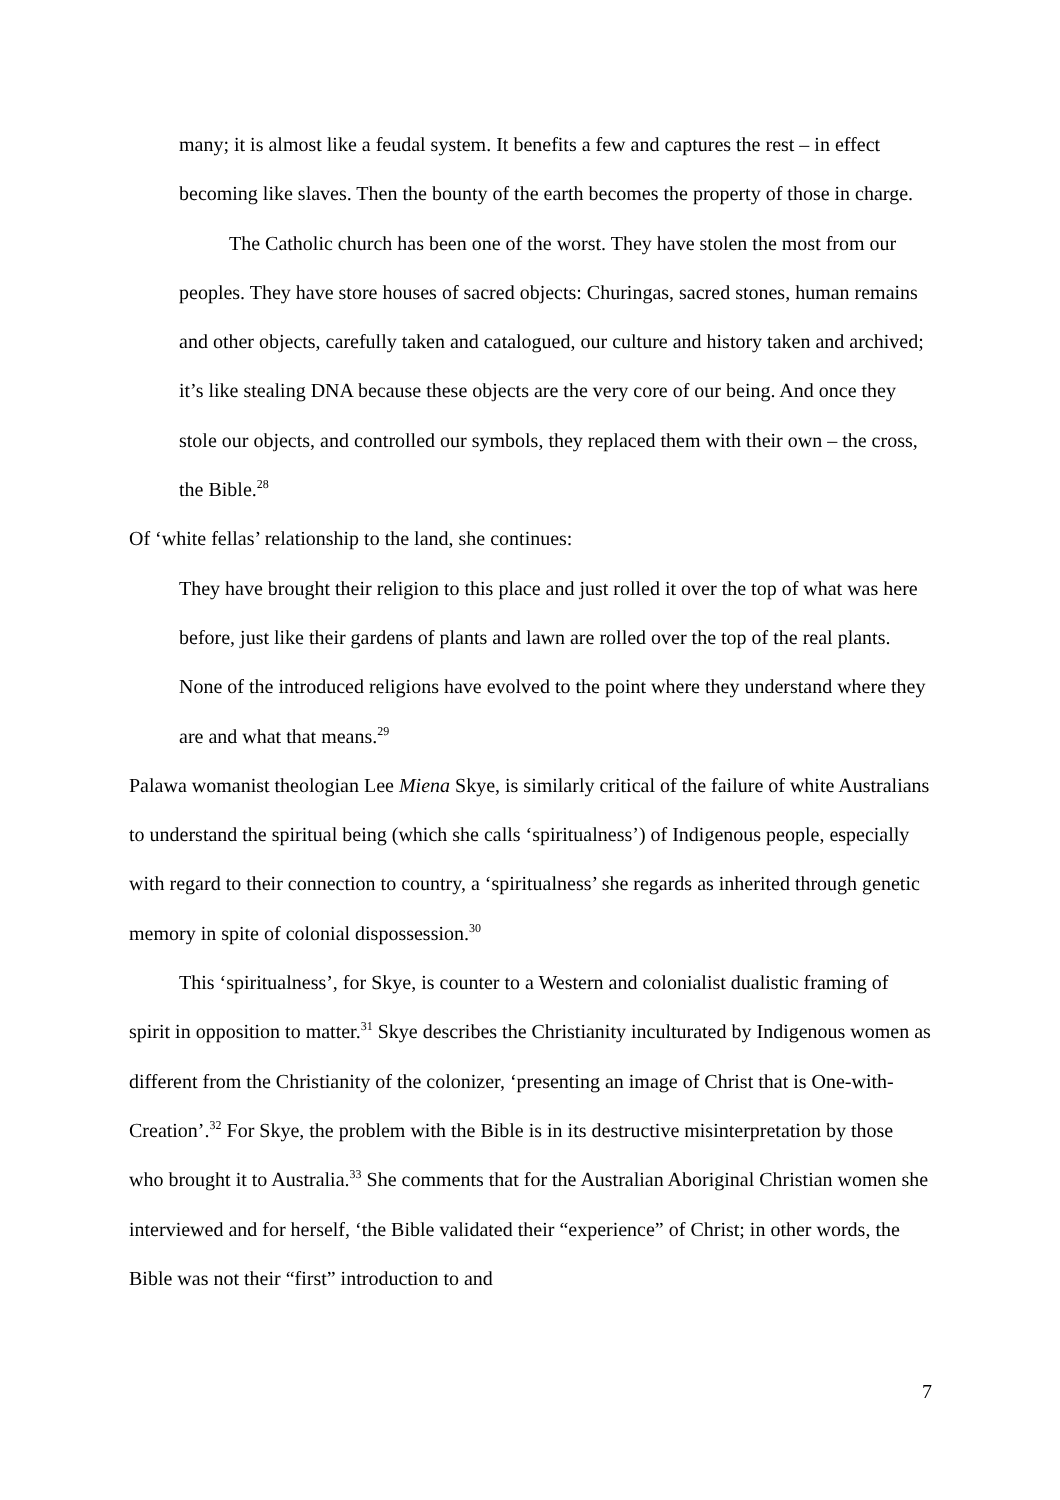many; it is almost like a feudal system. It benefits a few and captures the rest – in effect becoming like slaves. Then the bounty of the earth becomes the property of those in charge.
The Catholic church has been one of the worst. They have stolen the most from our peoples. They have store houses of sacred objects: Churingas, sacred stones, human remains and other objects, carefully taken and catalogued, our culture and history taken and archived; it’s like stealing DNA because these objects are the very core of our being. And once they stole our objects, and controlled our symbols, they replaced them with their own – the cross, the Bible.<sup>28</sup>
Of ‘white fellas’ relationship to the land, she continues:
They have brought their religion to this place and just rolled it over the top of what was here before, just like their gardens of plants and lawn are rolled over the top of the real plants. None of the introduced religions have evolved to the point where they understand where they are and what that means.<sup>29</sup>
Palawa womanist theologian Lee Miena Skye, is similarly critical of the failure of white Australians to understand the spiritual being (which she calls ‘spiritualness’) of Indigenous people, especially with regard to their connection to country, a ‘spiritualness’ she regards as inherited through genetic memory in spite of colonial dispossession.<sup>30</sup>
This ‘spiritualness’, for Skye, is counter to a Western and colonialist dualistic framing of spirit in opposition to matter.<sup>31</sup> Skye describes the Christianity inculturated by Indigenous women as different from the Christianity of the colonizer, ‘presenting an image of Christ that is One-with-Creation’.<sup>32</sup> For Skye, the problem with the Bible is in its destructive misinterpretation by those who brought it to Australia.<sup>33</sup> She comments that for the Australian Aboriginal Christian women she interviewed and for herself, ‘the Bible validated their “experience” of Christ; in other words, the Bible was not their “first” introduction to and
7